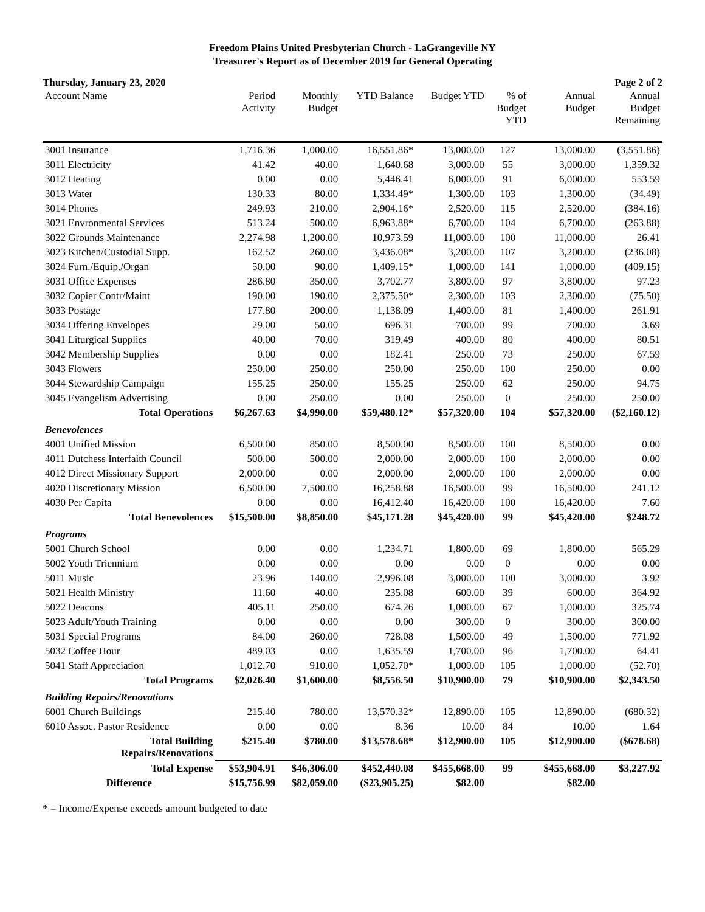Freedom Plains United Presbyterian Church - LaGrangeville NY
Treasurer's Report as of December 2019 for General Operating
Thursday, January 23, 2020 Page 2 of 2
| Account Name | Period Activity | Monthly Budget | YTD Balance | Budget YTD | % of Budget YTD | Annual Budget | Annual Budget Remaining |
| --- | --- | --- | --- | --- | --- | --- | --- |
| 3001 Insurance | 1,716.36 | 1,000.00 | 16,551.86* | 13,000.00 | 127 | 13,000.00 | (3,551.86) |
| 3011 Electricity | 41.42 | 40.00 | 1,640.68 | 3,000.00 | 55 | 3,000.00 | 1,359.32 |
| 3012 Heating | 0.00 | 0.00 | 5,446.41 | 6,000.00 | 91 | 6,000.00 | 553.59 |
| 3013 Water | 130.33 | 80.00 | 1,334.49* | 1,300.00 | 103 | 1,300.00 | (34.49) |
| 3014 Phones | 249.93 | 210.00 | 2,904.16* | 2,520.00 | 115 | 2,520.00 | (384.16) |
| 3021 Envronmental Services | 513.24 | 500.00 | 6,963.88* | 6,700.00 | 104 | 6,700.00 | (263.88) |
| 3022 Grounds Maintenance | 2,274.98 | 1,200.00 | 10,973.59 | 11,000.00 | 100 | 11,000.00 | 26.41 |
| 3023 Kitchen/Custodial Supp. | 162.52 | 260.00 | 3,436.08* | 3,200.00 | 107 | 3,200.00 | (236.08) |
| 3024 Furn./Equip./Organ | 50.00 | 90.00 | 1,409.15* | 1,000.00 | 141 | 1,000.00 | (409.15) |
| 3031 Office Expenses | 286.80 | 350.00 | 3,702.77 | 3,800.00 | 97 | 3,800.00 | 97.23 |
| 3032 Copier Contr/Maint | 190.00 | 190.00 | 2,375.50* | 2,300.00 | 103 | 2,300.00 | (75.50) |
| 3033 Postage | 177.80 | 200.00 | 1,138.09 | 1,400.00 | 81 | 1,400.00 | 261.91 |
| 3034 Offering Envelopes | 29.00 | 50.00 | 696.31 | 700.00 | 99 | 700.00 | 3.69 |
| 3041 Liturgical Supplies | 40.00 | 70.00 | 319.49 | 400.00 | 80 | 400.00 | 80.51 |
| 3042 Membership Supplies | 0.00 | 0.00 | 182.41 | 250.00 | 73 | 250.00 | 67.59 |
| 3043 Flowers | 250.00 | 250.00 | 250.00 | 250.00 | 100 | 250.00 | 0.00 |
| 3044 Stewardship Campaign | 155.25 | 250.00 | 155.25 | 250.00 | 62 | 250.00 | 94.75 |
| 3045 Evangelism Advertising | 0.00 | 250.00 | 0.00 | 250.00 | 0 | 250.00 | 250.00 |
| Total Operations | $6,267.63 | $4,990.00 | $59,480.12* | $57,320.00 | 104 | $57,320.00 | ($2,160.12) |
| Benevolences | | | | | | | |
| 4001 Unified Mission | 6,500.00 | 850.00 | 8,500.00 | 8,500.00 | 100 | 8,500.00 | 0.00 |
| 4011 Dutchess Interfaith Council | 500.00 | 500.00 | 2,000.00 | 2,000.00 | 100 | 2,000.00 | 0.00 |
| 4012 Direct Missionary Support | 2,000.00 | 0.00 | 2,000.00 | 2,000.00 | 100 | 2,000.00 | 0.00 |
| 4020 Discretionary Mission | 6,500.00 | 7,500.00 | 16,258.88 | 16,500.00 | 99 | 16,500.00 | 241.12 |
| 4030 Per Capita | 0.00 | 0.00 | 16,412.40 | 16,420.00 | 100 | 16,420.00 | 7.60 |
| Total Benevolences | $15,500.00 | $8,850.00 | $45,171.28 | $45,420.00 | 99 | $45,420.00 | $248.72 |
| Programs | | | | | | | |
| 5001 Church School | 0.00 | 0.00 | 1,234.71 | 1,800.00 | 69 | 1,800.00 | 565.29 |
| 5002 Youth Triennium | 0.00 | 0.00 | 0.00 | 0.00 | 0 | 0.00 | 0.00 |
| 5011 Music | 23.96 | 140.00 | 2,996.08 | 3,000.00 | 100 | 3,000.00 | 3.92 |
| 5021 Health Ministry | 11.60 | 40.00 | 235.08 | 600.00 | 39 | 600.00 | 364.92 |
| 5022 Deacons | 405.11 | 250.00 | 674.26 | 1,000.00 | 67 | 1,000.00 | 325.74 |
| 5023 Adult/Youth Training | 0.00 | 0.00 | 0.00 | 300.00 | 0 | 300.00 | 300.00 |
| 5031 Special Programs | 84.00 | 260.00 | 728.08 | 1,500.00 | 49 | 1,500.00 | 771.92 |
| 5032 Coffee Hour | 489.03 | 0.00 | 1,635.59 | 1,700.00 | 96 | 1,700.00 | 64.41 |
| 5041 Staff Appreciation | 1,012.70 | 910.00 | 1,052.70* | 1,000.00 | 105 | 1,000.00 | (52.70) |
| Total Programs | $2,026.40 | $1,600.00 | $8,556.50 | $10,900.00 | 79 | $10,900.00 | $2,343.50 |
| Building Repairs/Renovations | | | | | | | |
| 6001 Church Buildings | 215.40 | 780.00 | 13,570.32* | 12,890.00 | 105 | 12,890.00 | (680.32) |
| 6010 Assoc. Pastor Residence | 0.00 | 0.00 | 8.36 | 10.00 | 84 | 10.00 | 1.64 |
| Total Building Repairs/Renovations | $215.40 | $780.00 | $13,578.68* | $12,900.00 | 105 | $12,900.00 | ($678.68) |
| Total Expense | $53,904.91 | $46,306.00 | $452,440.08 | $455,668.00 | 99 | $455,668.00 | $3,227.92 |
| Difference | $15,756.99 | $82,059.00 | ($23,905.25) | $82.00 | | $82.00 | |
* = Income/Expense exceeds amount budgeted to date